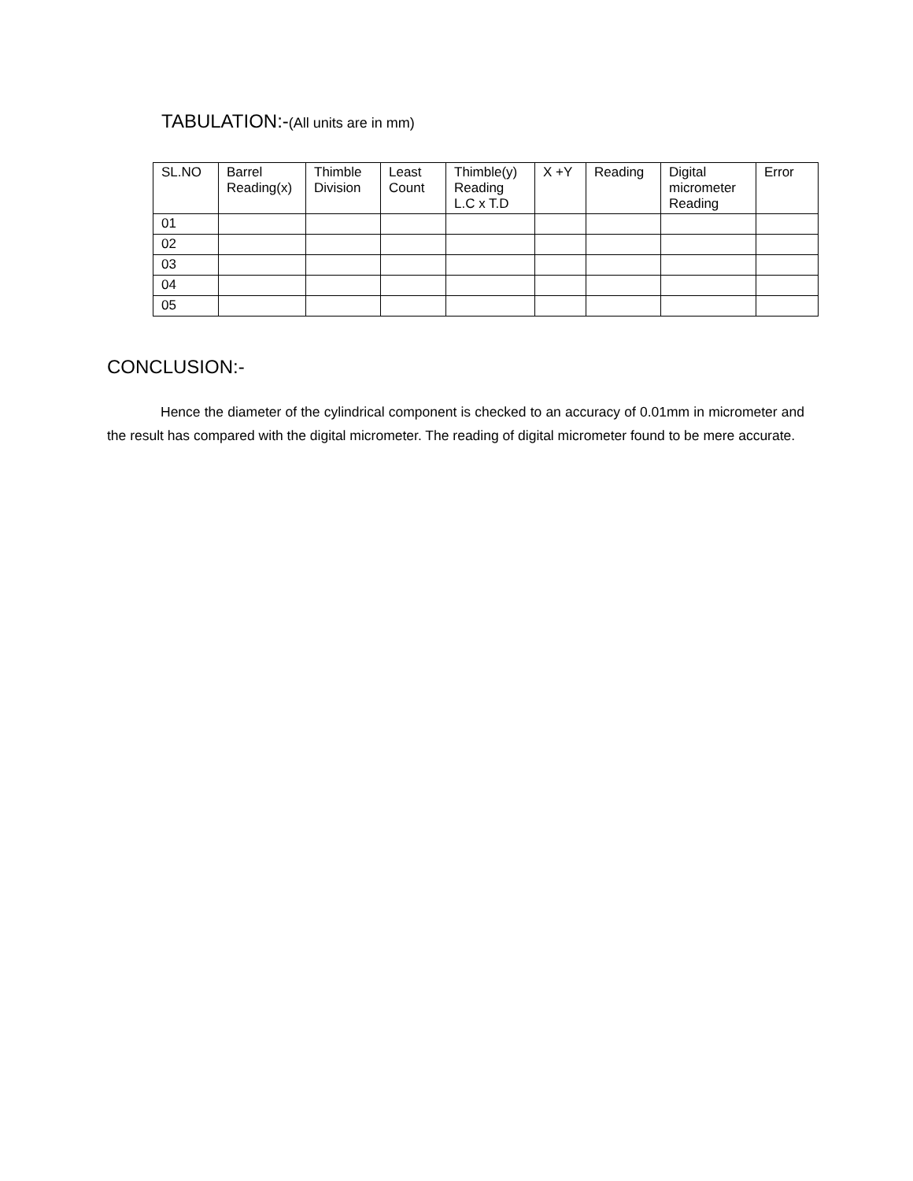TABULATION:-(All units are in mm)
| SL.NO | Barrel Reading(x) | Thimble Division | Least Count | Thimble(y) Reading L.C x T.D | X +Y | Reading | Digital micrometer Reading | Error |
| --- | --- | --- | --- | --- | --- | --- | --- | --- |
| 01 | | | | | | | | |
| 02 | | | | | | | | |
| 03 | | | | | | | | |
| 04 | | | | | | | | |
| 05 | | | | | | | | |
CONCLUSION:-
Hence the diameter of the cylindrical component is checked to an accuracy of 0.01mm in micrometer and the result has compared with the digital micrometer. The reading of digital micrometer found to be mere accurate.